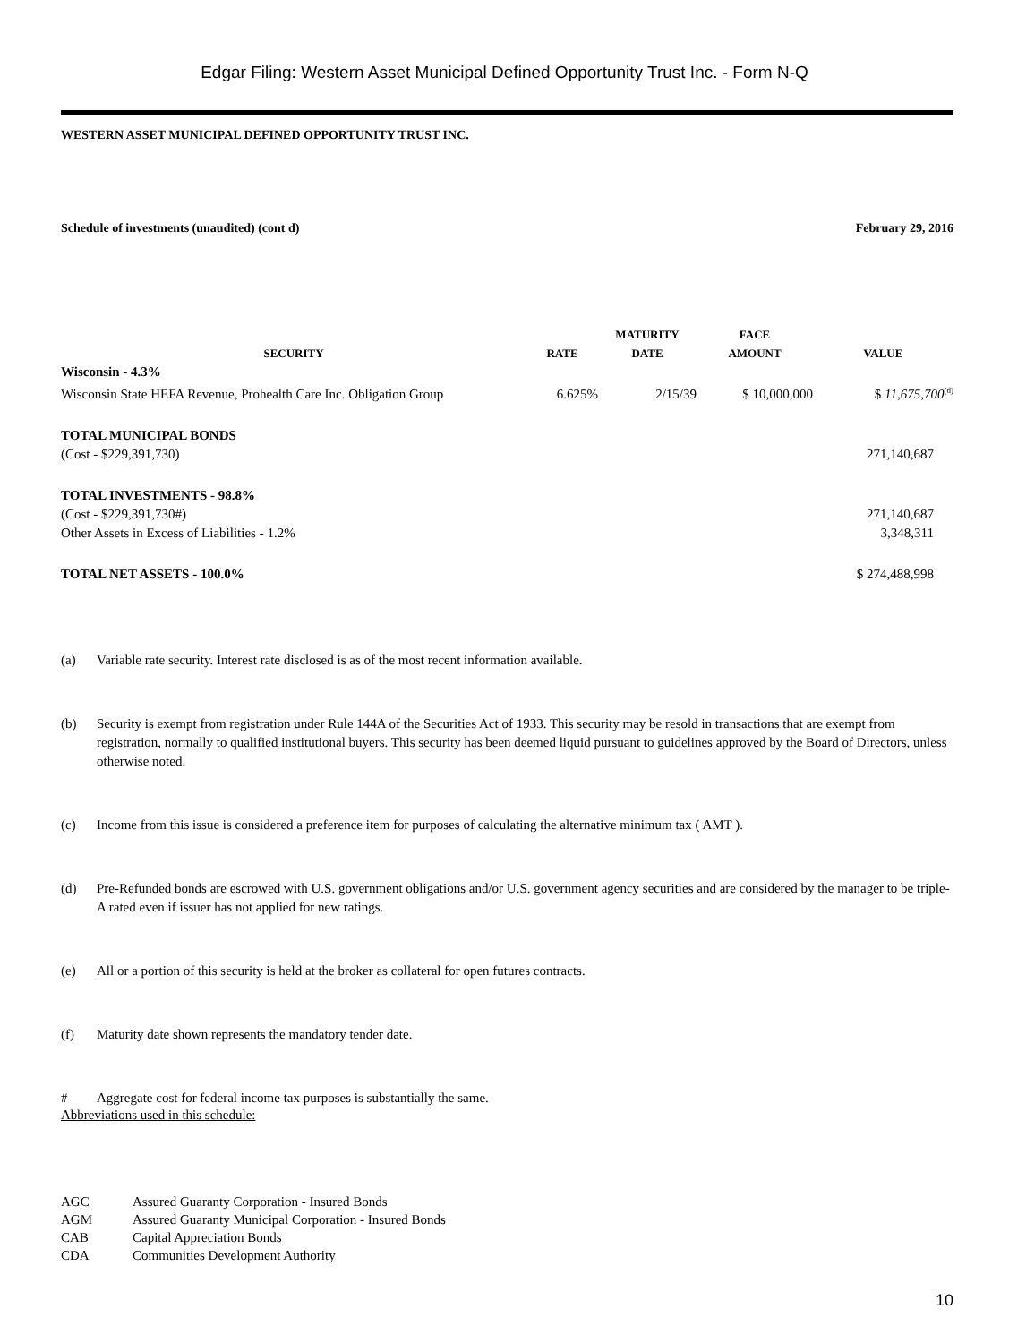Edgar Filing: Western Asset Municipal Defined Opportunity Trust Inc. - Form N-Q
WESTERN ASSET MUNICIPAL DEFINED OPPORTUNITY TRUST INC.
Schedule of investments (unaudited) (cont d) February 29, 2016
| SECURITY | RATE | MATURITY DATE | FACE AMOUNT | VALUE |
| --- | --- | --- | --- | --- |
| Wisconsin - 4.3% | | | | |
| Wisconsin State HEFA Revenue, Prohealth Care Inc. Obligation Group | 6.625% | 2/15/39 | $ 10,000,000 | $ 11,675,700<sup>(d)</sup> |
| TOTAL MUNICIPAL BONDS | | | | |
| (Cost - $229,391,730) | | | | 271,140,687 |
| TOTAL INVESTMENTS - 98.8% | | | | |
| (Cost - $229,391,730#) | | | | 271,140,687 |
| Other Assets in Excess of Liabilities - 1.2% | | | | 3,348,311 |
| TOTAL NET ASSETS - 100.0% | | | | $ 274,488,998 |
(a) Variable rate security. Interest rate disclosed is as of the most recent information available.
(b) Security is exempt from registration under Rule 144A of the Securities Act of 1933. This security may be resold in transactions that are exempt from registration, normally to qualified institutional buyers. This security has been deemed liquid pursuant to guidelines approved by the Board of Directors, unless otherwise noted.
(c) Income from this issue is considered a preference item for purposes of calculating the alternative minimum tax ( AMT ).
(d) Pre-Refunded bonds are escrowed with U.S. government obligations and/or U.S. government agency securities and are considered by the manager to be triple-A rated even if issuer has not applied for new ratings.
(e) All or a portion of this security is held at the broker as collateral for open futures contracts.
(f) Maturity date shown represents the mandatory tender date.
# Aggregate cost for federal income tax purposes is substantially the same.
Abbreviations used in this schedule:
| AGC | Assured Guaranty Corporation - Insured Bonds |
| AGM | Assured Guaranty Municipal Corporation - Insured Bonds |
| CAB | Capital Appreciation Bonds |
| CDA | Communities Development Authority |
10